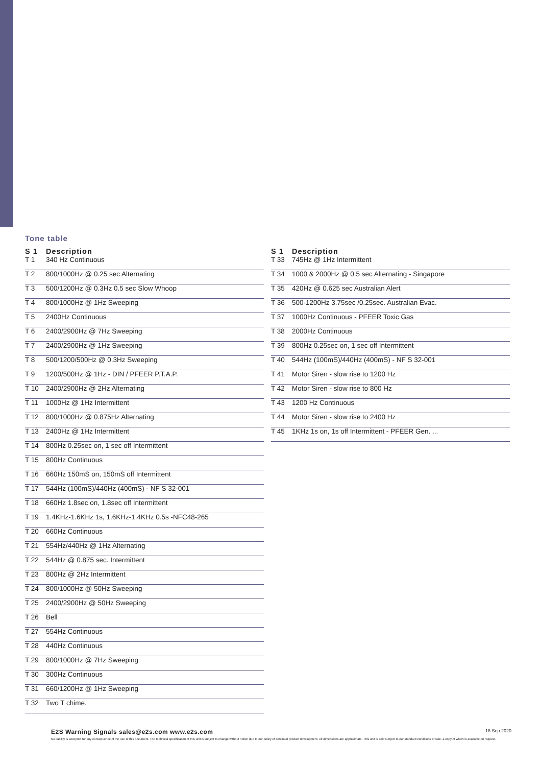Tone table
| S 1 | Description |
| --- | --- |
| T 1 | 340 Hz Continuous |
| T 2 | 800/1000Hz @ 0.25 sec Alternating |
| T 3 | 500/1200Hz @ 0.3Hz 0.5 sec Slow Whoop |
| T 4 | 800/1000Hz @ 1Hz Sweeping |
| T 5 | 2400Hz Continuous |
| T 6 | 2400/2900Hz @ 7Hz Sweeping |
| T 7 | 2400/2900Hz @ 1Hz Sweeping |
| T 8 | 500/1200/500Hz @ 0.3Hz Sweeping |
| T 9 | 1200/500Hz @ 1Hz - DIN / PFEER P.T.A.P. |
| T 10 | 2400/2900Hz @ 2Hz Alternating |
| T 11 | 1000Hz @ 1Hz Intermittent |
| T 12 | 800/1000Hz @ 0.875Hz Alternating |
| T 13 | 2400Hz @ 1Hz Intermittent |
| T 14 | 800Hz 0.25sec on, 1 sec off Intermittent |
| T 15 | 800Hz Continuous |
| T 16 | 660Hz 150mS on, 150mS off Intermittent |
| T 17 | 544Hz (100mS)/440Hz (400mS) - NF S 32-001 |
| T 18 | 660Hz 1.8sec on, 1.8sec off Intermittent |
| T 19 | 1.4KHz-1.6KHz 1s, 1.6KHz-1.4KHz 0.5s -NFC48-265 |
| T 20 | 660Hz Continuous |
| T 21 | 554Hz/440Hz @ 1Hz Alternating |
| T 22 | 544Hz @ 0.875 sec. Intermittent |
| T 23 | 800Hz @ 2Hz Intermittent |
| T 24 | 800/1000Hz @ 50Hz Sweeping |
| T 25 | 2400/2900Hz @ 50Hz Sweeping |
| T 26 | Bell |
| T 27 | 554Hz Continuous |
| T 28 | 440Hz Continuous |
| T 29 | 800/1000Hz @ 7Hz Sweeping |
| T 30 | 300Hz Continuous |
| T 31 | 660/1200Hz @ 1Hz Sweeping |
| T 32 | Two T chime. |
| S 1 | Description |
| --- | --- |
| T 33 | 745Hz @ 1Hz Intermittent |
| T 34 | 1000 & 2000Hz @ 0.5 sec Alternating - Singapore |
| T 35 | 420Hz @ 0.625 sec Australian Alert |
| T 36 | 500-1200Hz 3.75sec /0.25sec. Australian Evac. |
| T 37 | 1000Hz Continuous - PFEER Toxic Gas |
| T 38 | 2000Hz Continuous |
| T 39 | 800Hz 0.25sec on, 1 sec off Intermittent |
| T 40 | 544Hz (100mS)/440Hz (400mS) - NF S 32-001 |
| T 41 | Motor Siren - slow rise to 1200 Hz |
| T 42 | Motor Siren - slow rise to 800 Hz |
| T 43 | 1200 Hz Continuous |
| T 44 | Motor Siren - slow rise to 2400 Hz |
| T 45 | 1KHz 1s on, 1s off Intermittent - PFEER Gen. ... |
18 Sep 2020 E2S Warning Signals sales@e2s.com www.e2s.com
No liability is accepted for any consequence of the use of this document. The technical specification of this unit is subject to change without notice due to our policy of continual product development. All dimensions are approximate. This unit is sold subject to our standard conditions of sale, a copy of which is available on request.